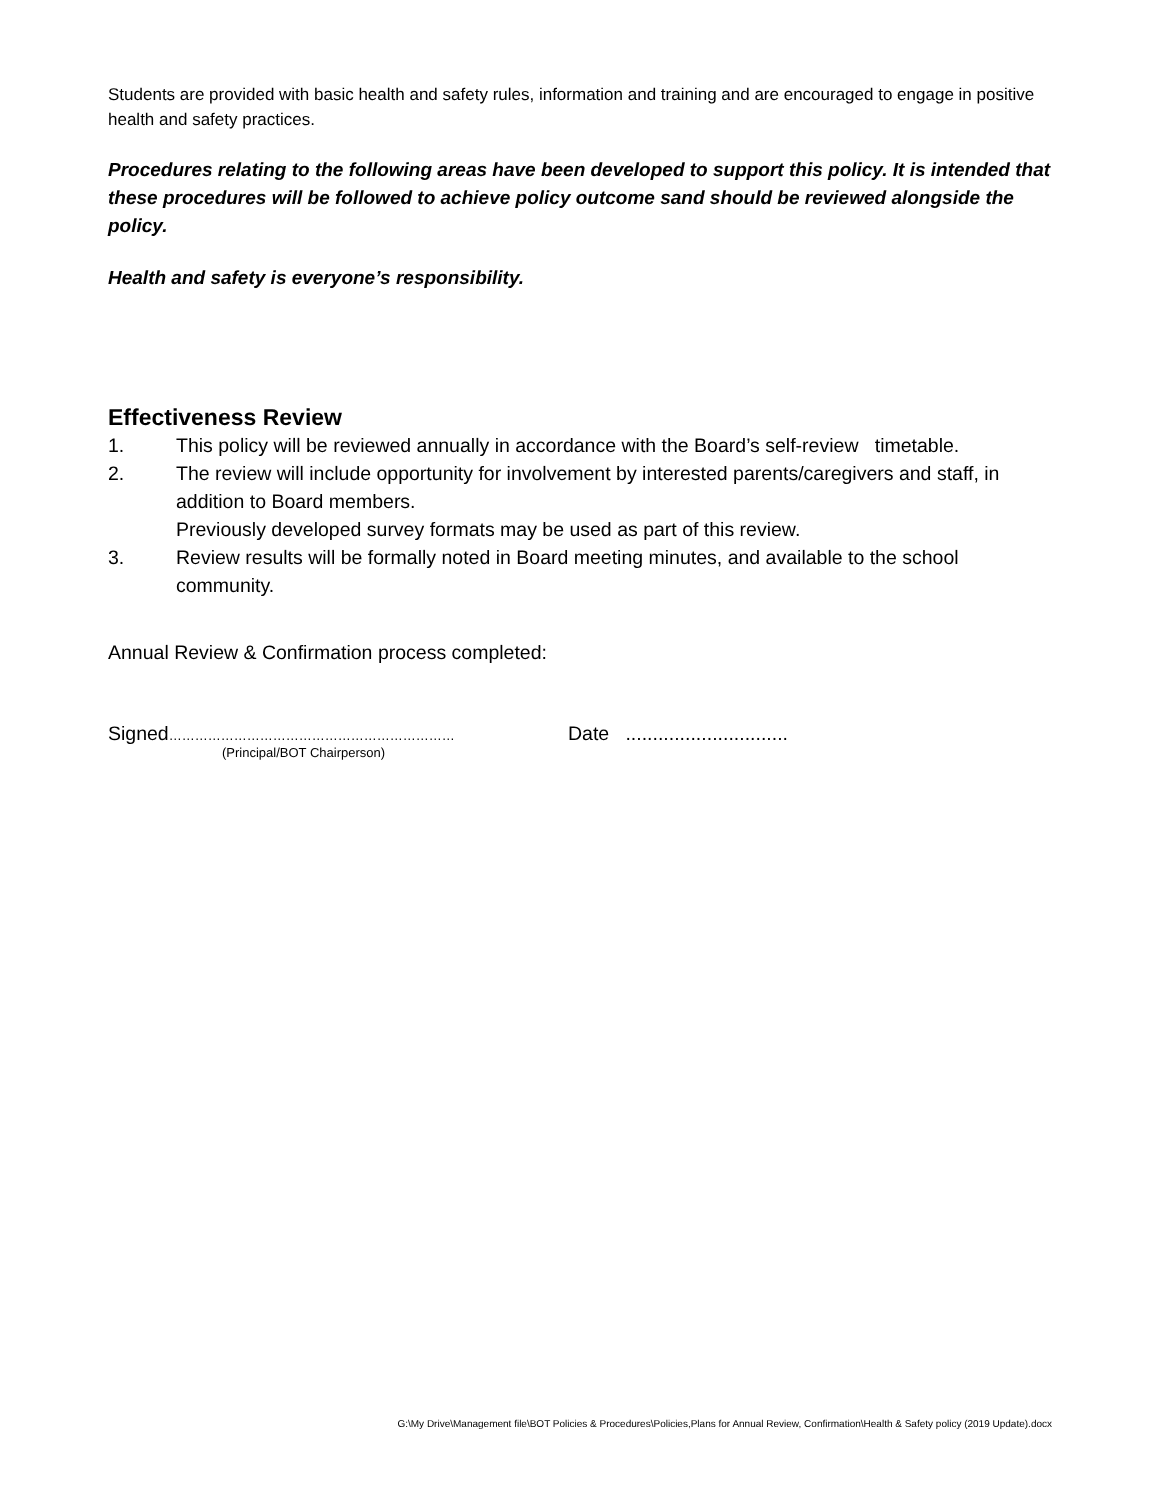Students are provided with basic health and safety rules, information and training and are encouraged to engage in positive health and safety practices.
Procedures relating to the following areas have been developed to support this policy. It is intended that these procedures will be followed to achieve policy outcome sand should be reviewed alongside the policy.
Health and safety is everyone’s responsibility.
Effectiveness Review
1. This policy will be reviewed annually in accordance with the Board’s self-review timetable.
2. The review will include opportunity for involvement by interested parents/caregivers and staff, in addition to Board members.
Previously developed survey formats may be used as part of this review.
3. Review results will be formally noted in Board meeting minutes, and available to the school community.
Annual Review & Confirmation process completed:
Signed………………………………………………………… Date ..............................
(Principal/BOT Chairperson)
G:\My Drive\Management file\BOT Policies & Procedures\Policies,Plans for Annual Review, Confirmation\Health & Safety policy (2019 Update).docx